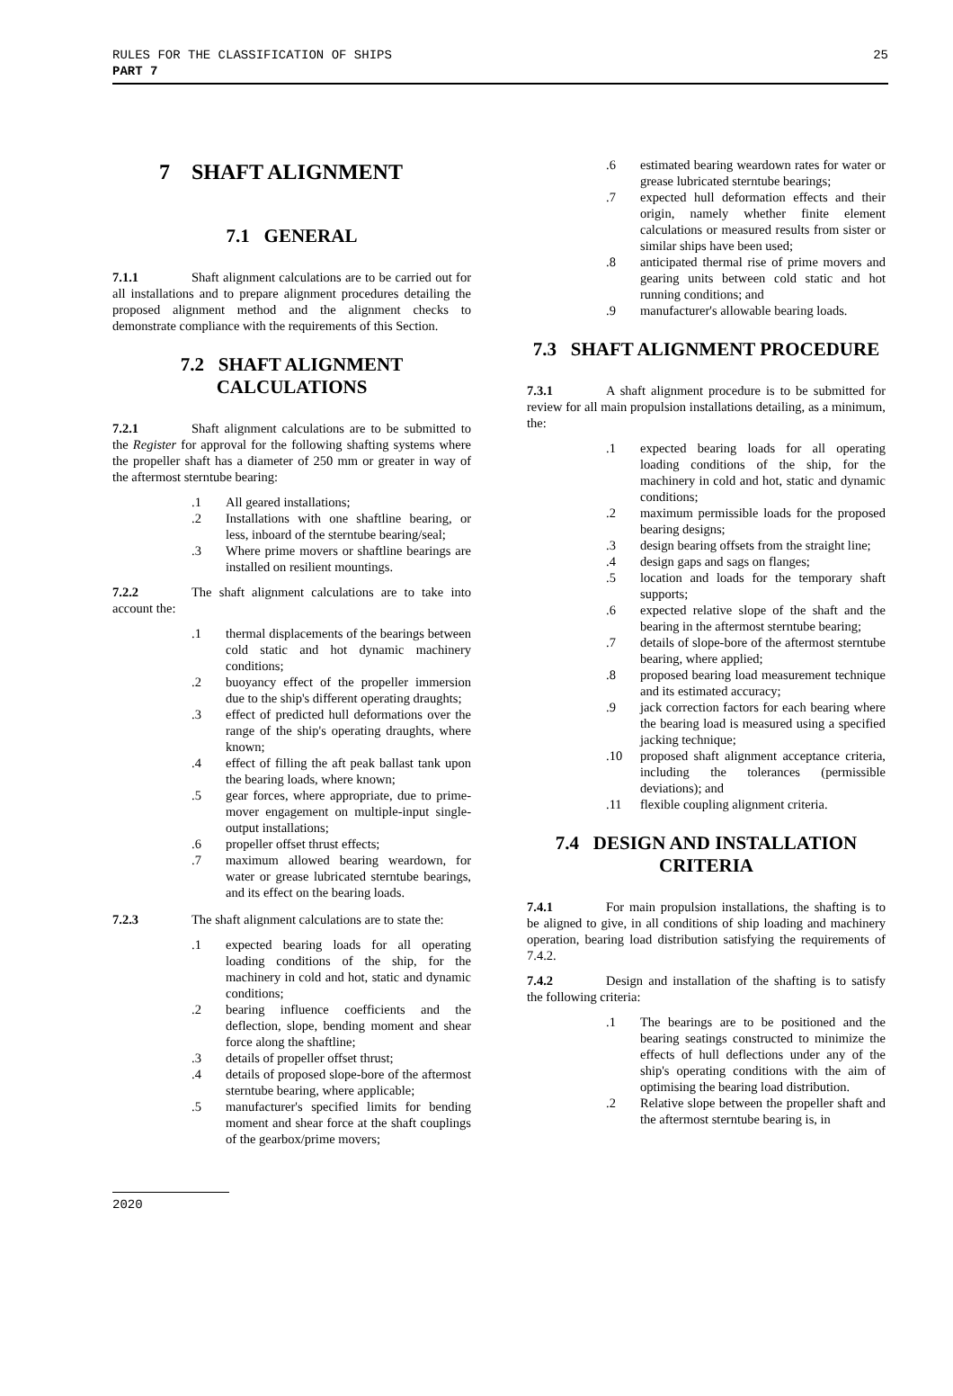RULES FOR THE CLASSIFICATION OF SHIPS
PART 7
25
7 SHAFT ALIGNMENT
7.1 GENERAL
7.1.1 Shaft alignment calculations are to be carried out for all installations and to prepare alignment procedures detailing the proposed alignment method and the alignment checks to demonstrate compliance with the requirements of this Section.
7.2 SHAFT ALIGNMENT CALCULATIONS
7.2.1 Shaft alignment calculations are to be submitted to the Register for approval for the following shafting systems where the propeller shaft has a diameter of 250 mm or greater in way of the aftermost sterntube bearing:
.1 All geared installations;
.2 Installations with one shaftline bearing, or less, inboard of the sterntube bearing/seal;
.3 Where prime movers or shaftline bearings are installed on resilient mountings.
7.2.2 The shaft alignment calculations are to take into account the:
.1 thermal displacements of the bearings between cold static and hot dynamic machinery conditions;
.2 buoyancy effect of the propeller immersion due to the ship's different operating draughts;
.3 effect of predicted hull deformations over the range of the ship's operating draughts, where known;
.4 effect of filling the aft peak ballast tank upon the bearing loads, where known;
.5 gear forces, where appropriate, due to prime-mover engagement on multiple-input single-output installations;
.6 propeller offset thrust effects;
.7 maximum allowed bearing weardown, for water or grease lubricated sterntube bearings, and its effect on the bearing loads.
7.2.3 The shaft alignment calculations are to state the:
.1 expected bearing loads for all operating loading conditions of the ship, for the machinery in cold and hot, static and dynamic conditions;
.2 bearing influence coefficients and the deflection, slope, bending moment and shear force along the shaftline;
.3 details of propeller offset thrust;
.4 details of proposed slope-bore of the aftermost sterntube bearing, where applicable;
.5 manufacturer's specified limits for bending moment and shear force at the shaft couplings of the gearbox/prime movers;
.6 estimated bearing weardown rates for water or grease lubricated sterntube bearings;
.7 expected hull deformation effects and their origin, namely whether finite element calculations or measured results from sister or similar ships have been used;
.8 anticipated thermal rise of prime movers and gearing units between cold static and hot running conditions; and
.9 manufacturer's allowable bearing loads.
7.3 SHAFT ALIGNMENT PROCEDURE
7.3.1 A shaft alignment procedure is to be submitted for review for all main propulsion installations detailing, as a minimum, the:
.1 expected bearing loads for all operating loading conditions of the ship, for the machinery in cold and hot, static and dynamic conditions;
.2 maximum permissible loads for the proposed bearing designs;
.3 design bearing offsets from the straight line;
.4 design gaps and sags on flanges;
.5 location and loads for the temporary shaft supports;
.6 expected relative slope of the shaft and the bearing in the aftermost sterntube bearing;
.7 details of slope-bore of the aftermost sterntube bearing, where applied;
.8 proposed bearing load measurement technique and its estimated accuracy;
.9 jack correction factors for each bearing where the bearing load is measured using a specified jacking technique;
.10 proposed shaft alignment acceptance criteria, including the tolerances (permissible deviations); and
.11 flexible coupling alignment criteria.
7.4 DESIGN AND INSTALLATION CRITERIA
7.4.1 For main propulsion installations, the shafting is to be aligned to give, in all conditions of ship loading and machinery operation, bearing load distribution satisfying the requirements of 7.4.2.
7.4.2 Design and installation of the shafting is to satisfy the following criteria:
.1 The bearings are to be positioned and the bearing seatings constructed to minimize the effects of hull deflections under any of the ship's operating conditions with the aim of optimising the bearing load distribution.
.2 Relative slope between the propeller shaft and the aftermost sterntube bearing is, in
2020